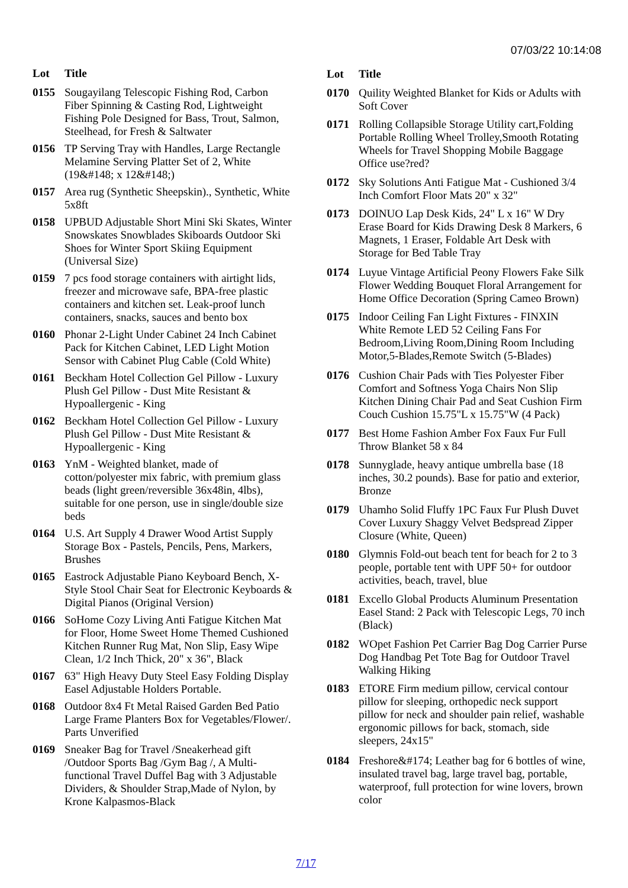07/03/22 10:14:08
| Lot | Title |
| --- | --- |
| 0155 | Sougayilang Telescopic Fishing Rod, Carbon Fiber Spinning & Casting Rod, Lightweight Fishing Pole Designed for Bass, Trout, Salmon, Steelhead, for Fresh & Saltwater |
| 0156 | TP Serving Tray with Handles, Large Rectangle Melamine Serving Platter Set of 2, White (19&#148; x 12&#148;) |
| 0157 | Area rug (Synthetic Sheepskin)., Synthetic, White 5x8ft |
| 0158 | UPBUD Adjustable Short Mini Ski Skates, Winter Snowskates Snowblades Skiboards Outdoor Ski Shoes for Winter Sport Skiing Equipment (Universal Size) |
| 0159 | 7 pcs food storage containers with airtight lids, freezer and microwave safe, BPA-free plastic containers and kitchen set. Leak-proof lunch containers, snacks, sauces and bento box |
| 0160 | Phonar 2-Light Under Cabinet 24 Inch Cabinet Pack for Kitchen Cabinet, LED Light Motion Sensor with Cabinet Plug Cable (Cold White) |
| 0161 | Beckham Hotel Collection Gel Pillow - Luxury Plush Gel Pillow - Dust Mite Resistant & Hypoallergenic - King |
| 0162 | Beckham Hotel Collection Gel Pillow - Luxury Plush Gel Pillow - Dust Mite Resistant & Hypoallergenic - King |
| 0163 | YnM - Weighted blanket, made of cotton/polyester mix fabric, with premium glass beads (light green/reversible 36x48in, 4lbs), suitable for one person, use in single/double size beds |
| 0164 | U.S. Art Supply 4 Drawer Wood Artist Supply Storage Box - Pastels, Pencils, Pens, Markers, Brushes |
| 0165 | Eastrock Adjustable Piano Keyboard Bench, X-Style Stool Chair Seat for Electronic Keyboards & Digital Pianos (Original Version) |
| 0166 | SoHome Cozy Living Anti Fatigue Kitchen Mat for Floor, Home Sweet Home Themed Cushioned Kitchen Runner Rug Mat, Non Slip, Easy Wipe Clean, 1/2 Inch Thick, 20" x 36", Black |
| 0167 | 63" High Heavy Duty Steel Easy Folding Display Easel Adjustable Holders Portable. |
| 0168 | Outdoor 8x4 Ft Metal Raised Garden Bed Patio Large Frame Planters Box for Vegetables/Flower/. Parts Unverified |
| 0169 | Sneaker Bag for Travel /Sneakerhead gift /Outdoor Sports Bag /Gym Bag /, A Multi-functional Travel Duffel Bag with 3 Adjustable Dividers, & Shoulder Strap,Made of Nylon, by Krone Kalpasmos-Black |
| Lot | Title |
| --- | --- |
| 0170 | Quility Weighted Blanket for Kids or Adults with Soft Cover |
| 0171 | Rolling Collapsible Storage Utility cart,Folding Portable Rolling Wheel Trolley,Smooth Rotating Wheels for Travel Shopping Mobile Baggage Office use?red? |
| 0172 | Sky Solutions Anti Fatigue Mat - Cushioned 3/4 Inch Comfort Floor Mats 20" x 32" |
| 0173 | DOINUO Lap Desk Kids, 24" L x 16" W Dry Erase Board for Kids Drawing Desk 8 Markers, 6 Magnets, 1 Eraser, Foldable Art Desk with Storage for Bed Table Tray |
| 0174 | Luyue Vintage Artificial Peony Flowers Fake Silk Flower Wedding Bouquet Floral Arrangement for Home Office Decoration (Spring Cameo Brown) |
| 0175 | Indoor Ceiling Fan Light Fixtures - FINXIN White Remote LED 52 Ceiling Fans For Bedroom,Living Room,Dining Room Including Motor,5-Blades,Remote Switch (5-Blades) |
| 0176 | Cushion Chair Pads with Ties Polyester Fiber Comfort and Softness Yoga Chairs Non Slip Kitchen Dining Chair Pad and Seat Cushion Firm Couch Cushion 15.75"L x 15.75"W (4 Pack) |
| 0177 | Best Home Fashion Amber Fox Faux Fur Full Throw Blanket 58 x 84 |
| 0178 | Sunnyglade, heavy antique umbrella base (18 inches, 30.2 pounds). Base for patio and exterior, Bronze |
| 0179 | Uhamho Solid Fluffy 1PC Faux Fur Plush Duvet Cover Luxury Shaggy Velvet Bedspread Zipper Closure (White, Queen) |
| 0180 | Glymnis Fold-out beach tent for beach for 2 to 3 people, portable tent with UPF 50+ for outdoor activities, beach, travel, blue |
| 0181 | Excello Global Products Aluminum Presentation Easel Stand: 2 Pack with Telescopic Legs, 70 inch (Black) |
| 0182 | WOpet Fashion Pet Carrier Bag Dog Carrier Purse Dog Handbag Pet Tote Bag for Outdoor Travel Walking Hiking |
| 0183 | ETORE Firm medium pillow, cervical contour pillow for sleeping, orthopedic neck support pillow for neck and shoulder pain relief, washable ergonomic pillows for back, stomach, side sleepers, 24x15" |
| 0184 | Freshore&#174; Leather bag for 6 bottles of wine, insulated travel bag, large travel bag, portable, waterproof, full protection for wine lovers, brown color |
7/17